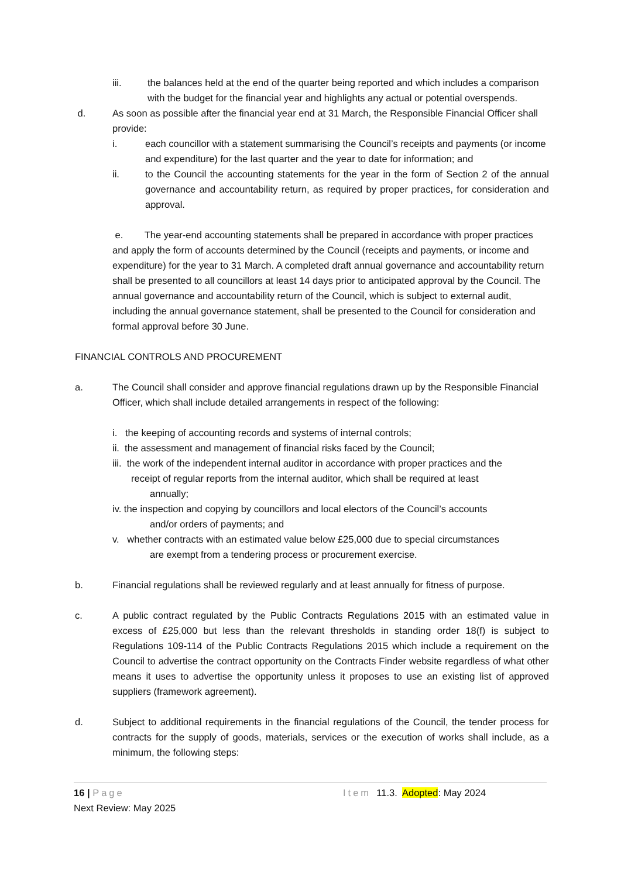iii. the balances held at the end of the quarter being reported and which includes a comparison with the budget for the financial year and highlights any actual or potential overspends.
d. As soon as possible after the financial year end at 31 March, the Responsible Financial Officer shall provide:
i. each councillor with a statement summarising the Council’s receipts and payments (or income and expenditure) for the last quarter and the year to date for information; and
ii. to the Council the accounting statements for the year in the form of Section 2 of the annual governance and accountability return, as required by proper practices, for consideration and approval.
e. The year-end accounting statements shall be prepared in accordance with proper practices and apply the form of accounts determined by the Council (receipts and payments, or income and expenditure) for the year to 31 March. A completed draft annual governance and accountability return shall be presented to all councillors at least 14 days prior to anticipated approval by the Council. The annual governance and accountability return of the Council, which is subject to external audit, including the annual governance statement, shall be presented to the Council for consideration and formal approval before 30 June.
FINANCIAL CONTROLS AND PROCUREMENT
a. The Council shall consider and approve financial regulations drawn up by the Responsible Financial Officer, which shall include detailed arrangements in respect of the following:
i. the keeping of accounting records and systems of internal controls;
ii. the assessment and management of financial risks faced by the Council;
iii. the work of the independent internal auditor in accordance with proper practices and the
receipt of regular reports from the internal auditor, which shall be required at least
annually;
iv. the inspection and copying by councillors and local electors of the Council’s accounts
and/or orders of payments; and
v. whether contracts with an estimated value below £25,000 due to special circumstances
are exempt from a tendering process or procurement exercise.
b. Financial regulations shall be reviewed regularly and at least annually for fitness of purpose.
c. A public contract regulated by the Public Contracts Regulations 2015 with an estimated value in excess of £25,000 but less than the relevant thresholds in standing order 18(f) is subject to Regulations 109-114 of the Public Contracts Regulations 2015 which include a requirement on the Council to advertise the contract opportunity on the Contracts Finder website regardless of what other means it uses to advertise the opportunity unless it proposes to use an existing list of approved suppliers (framework agreement).
d. Subject to additional requirements in the financial regulations of the Council, the tender process for contracts for the supply of goods, materials, services or the execution of works shall include, as a minimum, the following steps:
16 | Page Item 11.3. Adopted: May 2024
Next Review: May 2025